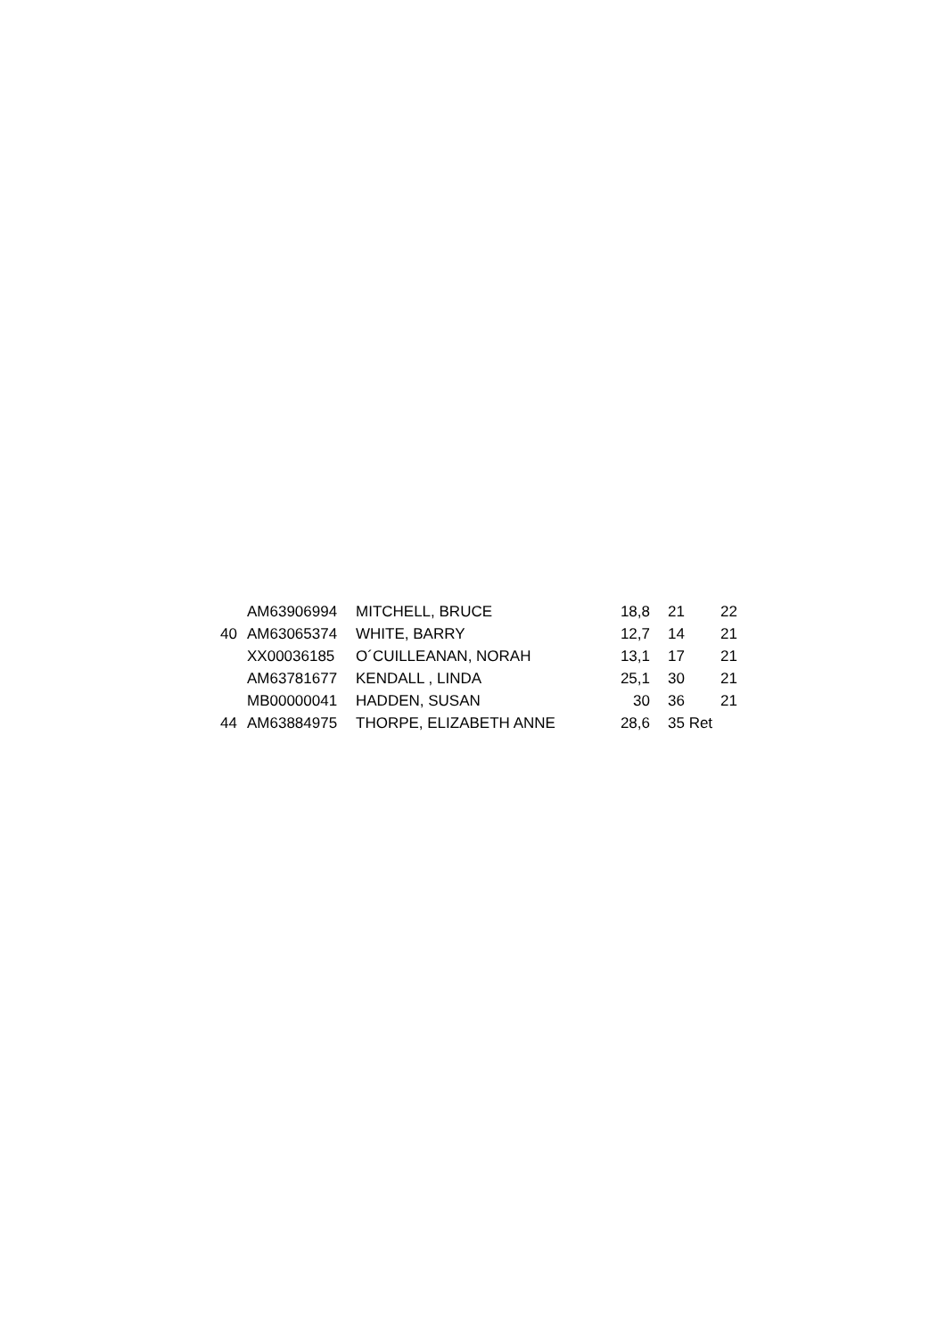| | AM63906994 | MITCHELL, BRUCE | 18,8 | 21 | 22 |
| 40 | AM63065374 | WHITE, BARRY | 12,7 | 14 | 21 |
| | XX00036185 | O´CUILLEANAN, NORAH | 13,1 | 17 | 21 |
| | AM63781677 | KENDALL , LINDA | 25,1 | 30 | 21 |
| | MB00000041 | HADDEN, SUSAN | 30 | 36 | 21 |
| 44 | AM63884975 | THORPE, ELIZABETH ANNE | 28,6 | 35 Ret | |